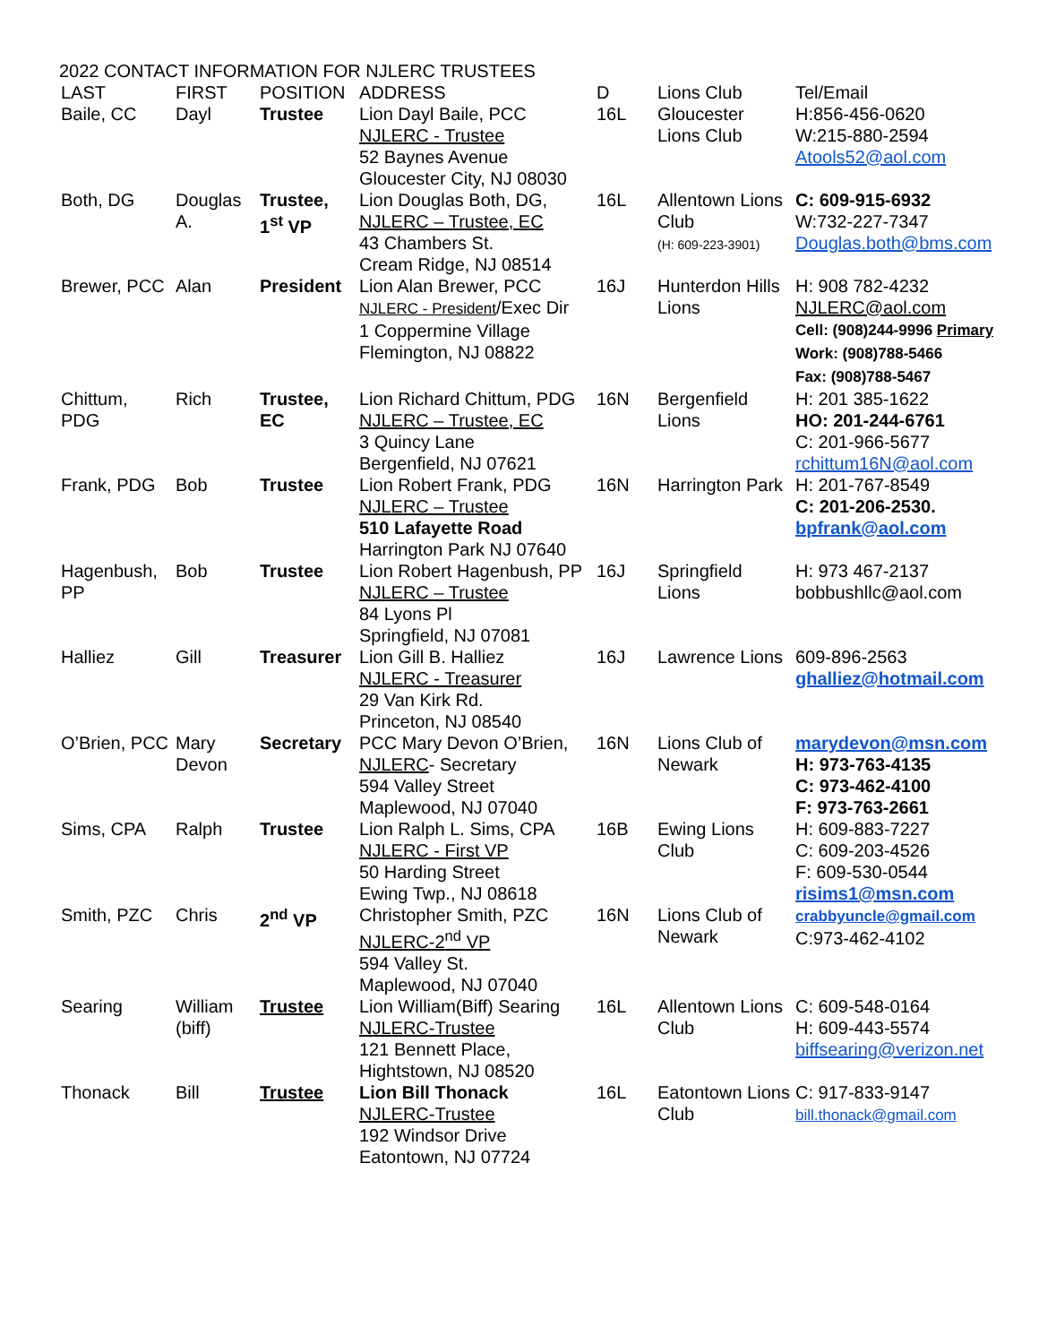2022 CONTACT INFORMATION FOR NJLERC TRUSTEES
| LAST | FIRST | POSITION | ADDRESS | D | Lions Club | Tel/Email |
| --- | --- | --- | --- | --- | --- | --- |
| Baile, CC | Dayl | Trustee | Lion Dayl Baile, PCC NJLERC - Trustee 52 Baynes Avenue Gloucester City, NJ 08030 | 16L | Gloucester Lions Club | H:856-456-0620 W:215-880-2594 Atools52@aol.com |
| Both, DG | Douglas A. | Trustee, 1<sup>st</sup> VP | Lion Douglas Both, DG, NJLERC – Trustee, EC 43 Chambers St. Cream Ridge, NJ 08514 | 16L | Allentown Lions Club (H: 609-223-3901) | C: 609-915-6932 W:732-227-7347 Douglas.both@bms.com |
| Brewer, PCC | Alan | President | Lion Alan Brewer, PCC NJLERC - President /Exec Dir 1 Coppermine Village Flemington, NJ 08822 | 16J | Hunterdon Hills Lions | H: 908 782-4232 NJLERC@aol.com Cell: (908)244-9996 Primary Work: (908)788-5466 Fax: (908)788-5467 |
| Chittum, PDG | Rich | Trustee, EC | Lion Richard Chittum, PDG NJLERC – Trustee, EC 3 Quincy Lane Bergenfield, NJ 07621 | 16N | Bergenfield Lions | H: 201 385-1622 HO: 201-244-6761 C: 201-966-5677 rchittum16N@aol.com |
| Frank, PDG | Bob | Trustee | Lion Robert Frank, PDG NJLERC – Trustee 510 Lafayette Road Harrington Park NJ 07640 | 16N | Harrington Park | H: 201-767-8549 C: 201-206-2530. bpfrank@aol.com |
| Hagenbush, PP | Bob | Trustee | Lion Robert Hagenbush, PP NJLERC – Trustee 84 Lyons Pl Springfield, NJ 07081 | 16J | Springfield Lions | H: 973 467-2137 bobbushllc@aol.com |
| Halliez | Gill | Treasurer | Lion Gill B. Halliez NJLERC - Treasurer 29 Van Kirk Rd. Princeton, NJ 08540 | 16J | Lawrence Lions | 609-896-2563 ghalliez@hotmail.com |
| O’Brien, PCC | Mary Devon | Secretary | PCC Mary Devon O’Brien, NJLERC - Secretary 594 Valley Street Maplewood, NJ 07040 | 16N | Lions Club of Newark | marydevon@msn.com H: 973-763-4135 C: 973-462-4100 F: 973-763-2661 |
| Sims, CPA | Ralph | Trustee | Lion Ralph L. Sims, CPA NJLERC - First VP 50 Harding Street Ewing Twp., NJ 08618 | 16B | Ewing Lions Club | H: 609-883-7227 C: 609-203-4526 F: 609-530-0544 risims1@msn.com |
| Smith, PZC | Chris | 2<sup>nd</sup> VP | Christopher Smith, PZC NJLERC-2<sup>nd</sup> VP 594 Valley St. Maplewood, NJ 07040 | 16N | Lions Club of Newark | crabbyuncle@gmail.com C:973-462-4102 |
| Searing | William (biff) | Trustee | Lion William(Biff) Searing NJLERC-Trustee 121 Bennett Place, Hightstown, NJ 08520 | 16L | Allentown Lions Club | C: 609-548-0164 H: 609-443-5574 biffsearing@verizon.net |
| Thonack | Bill | Trustee | Lion Bill Thonack NJLERC-Trustee 192 Windsor Drive Eatontown, NJ 07724 | 16L | Eatontown Lions Club | C: 917-833-9147 bill.thonack@gmail.com |